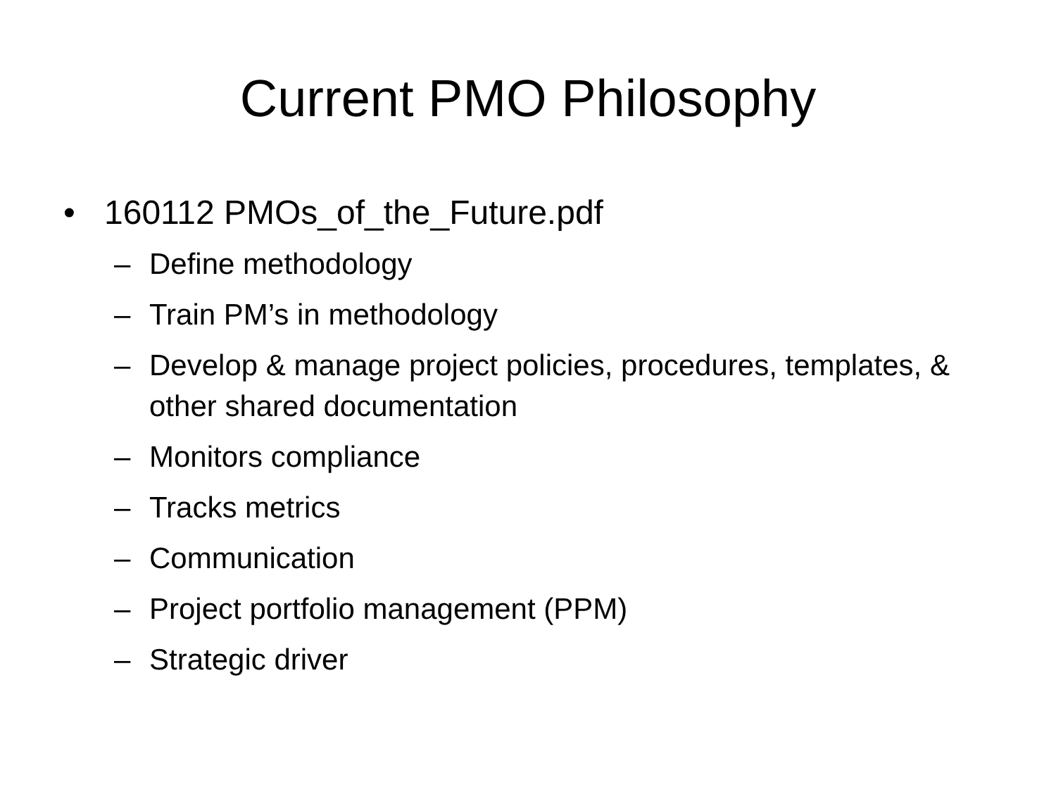Current PMO Philosophy
• 160112 PMOs_of_the_Future.pdf
– Define methodology
– Train PM’s in methodology
– Develop & manage project policies, procedures, templates, & other shared documentation
– Monitors compliance
– Tracks metrics
– Communication
– Project portfolio management (PPM)
– Strategic driver